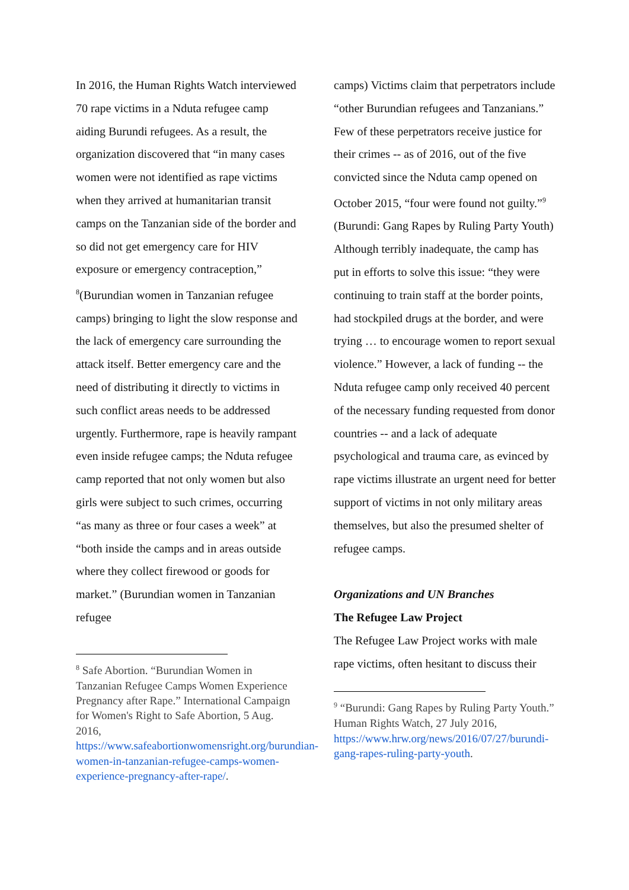In 2016, the Human Rights Watch interviewed 70 rape victims in a Nduta refugee camp aiding Burundi refugees. As a result, the organization discovered that “in many cases women were not identified as rape victims when they arrived at humanitarian transit camps on the Tanzanian side of the border and so did not get emergency care for HIV exposure or emergency contraception,” <sup>8</sup>(Burundian women in Tanzanian refugee camps) bringing to light the slow response and the lack of emergency care surrounding the attack itself. Better emergency care and the need of distributing it directly to victims in such conflict areas needs to be addressed urgently. Furthermore, rape is heavily rampant even inside refugee camps; the Nduta refugee camp reported that not only women but also girls were subject to such crimes, occurring “as many as three or four cases a week” at “both inside the camps and in areas outside where they collect firewood or goods for market.” (Burundian women in Tanzanian refugee
<sup>8</sup> Safe Abortion. “Burundian Women in Tanzanian Refugee Camps Women Experience Pregnancy after Rape.” International Campaign for Women's Right to Safe Abortion, 5 Aug. 2016, https://www.safeabortionwomensright.org/burundian-women-in-tanzanian-refugee-camps-women-experience-pregnancy-after-rape/.
camps) Victims claim that perpetrators include “other Burundian refugees and Tanzanians.” Few of these perpetrators receive justice for their crimes -- as of 2016, out of the five convicted since the Nduta camp opened on October 2015, “four were found not guilty.”<sup>9</sup> (Burundi: Gang Rapes by Ruling Party Youth) Although terribly inadequate, the camp has put in efforts to solve this issue: “they were continuing to train staff at the border points, had stockpiled drugs at the border, and were trying … to encourage women to report sexual violence.” However, a lack of funding -- the Nduta refugee camp only received 40 percent of the necessary funding requested from donor countries -- and a lack of adequate psychological and trauma care, as evinced by rape victims illustrate an urgent need for better support of victims in not only military areas themselves, but also the presumed shelter of refugee camps.
Organizations and UN Branches
The Refugee Law Project
The Refugee Law Project works with male rape victims, often hesitant to discuss their
<sup>9</sup> “Burundi: Gang Rapes by Ruling Party Youth.” Human Rights Watch, 27 July 2016, https://www.hrw.org/news/2016/07/27/burundi-gang-rapes-ruling-party-youth.